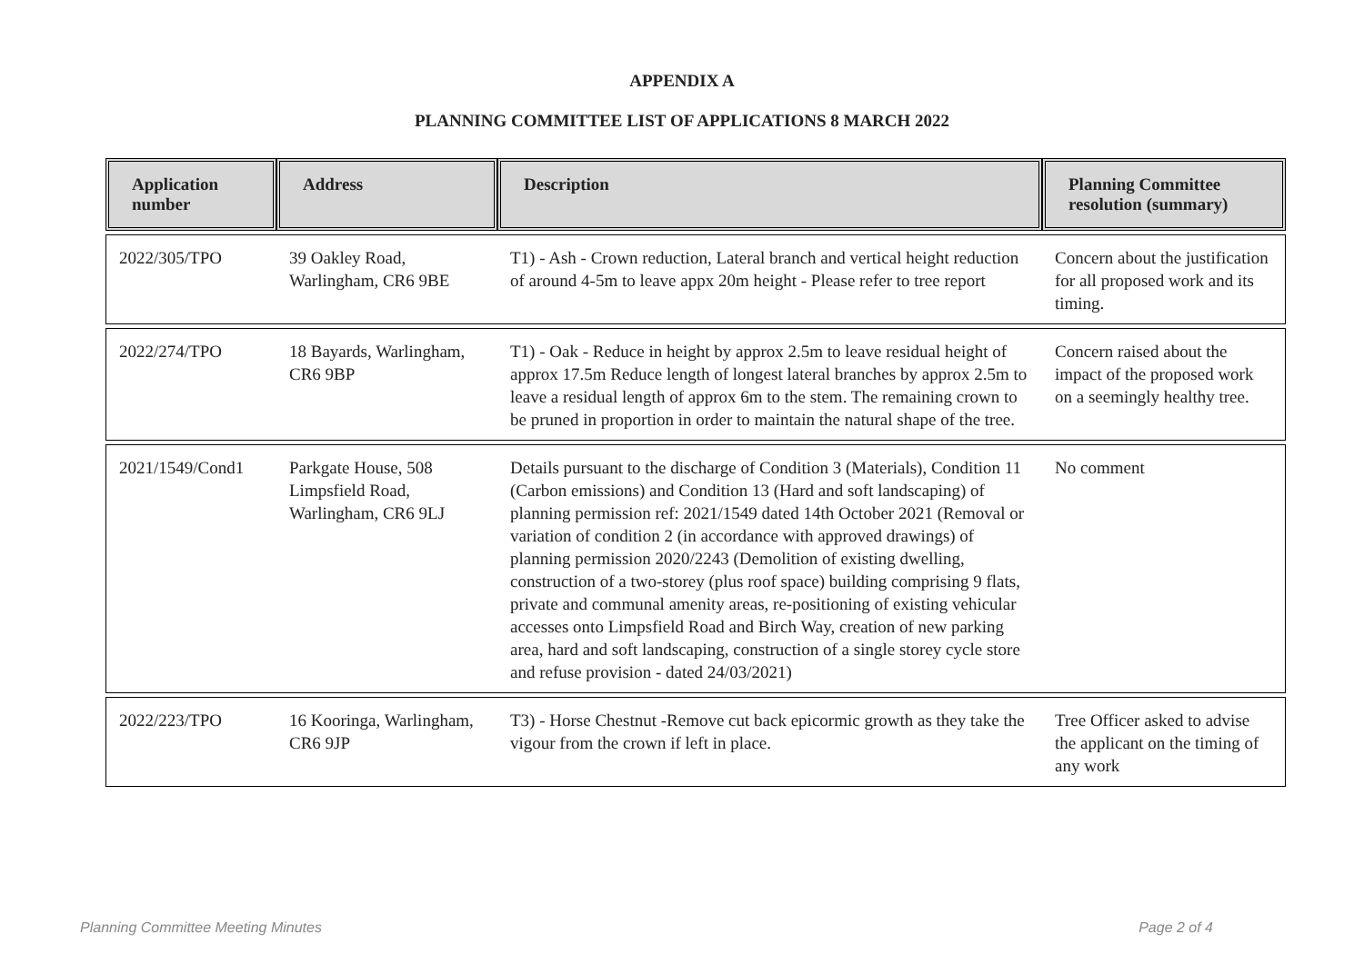APPENDIX A
PLANNING COMMITTEE LIST OF APPLICATIONS 8 MARCH 2022
| Application number | Address | Description | Planning Committee resolution (summary) |
| --- | --- | --- | --- |
| 2022/305/TPO | 39 Oakley Road, Warlingham, CR6 9BE | T1) - Ash - Crown reduction, Lateral branch and vertical height reduction of around 4-5m to leave appx 20m height - Please refer to tree report | Concern about the justification for all proposed work and its timing. |
| 2022/274/TPO | 18 Bayards, Warlingham, CR6 9BP | T1) - Oak - Reduce in height by approx 2.5m to leave residual height of approx 17.5m Reduce length of longest lateral branches by approx 2.5m to leave a residual length of approx 6m to the stem. The remaining crown to be pruned in proportion in order to maintain the natural shape of the tree. | Concern raised about the impact of the proposed work on a seemingly healthy tree. |
| 2021/1549/Cond1 | Parkgate House, 508 Limpsfield Road, Warlingham, CR6 9LJ | Details pursuant to the discharge of Condition 3 (Materials), Condition 11 (Carbon emissions) and Condition 13 (Hard and soft landscaping) of planning permission ref: 2021/1549 dated 14th October 2021 (Removal or variation of condition 2 (in accordance with approved drawings) of planning permission 2020/2243 (Demolition of existing dwelling, construction of a two-storey (plus roof space) building comprising 9 flats, private and communal amenity areas, re-positioning of existing vehicular accesses onto Limpsfield Road and Birch Way, creation of new parking area, hard and soft landscaping, construction of a single storey cycle store and refuse provision - dated 24/03/2021) | No comment |
| 2022/223/TPO | 16 Kooringa, Warlingham, CR6 9JP | T3) - Horse Chestnut -Remove cut back epicormic growth as they take the vigour from the crown if left in place. | Tree Officer asked to advise the applicant on the timing of any work |
Planning Committee Meeting Minutes Page 2 of 4